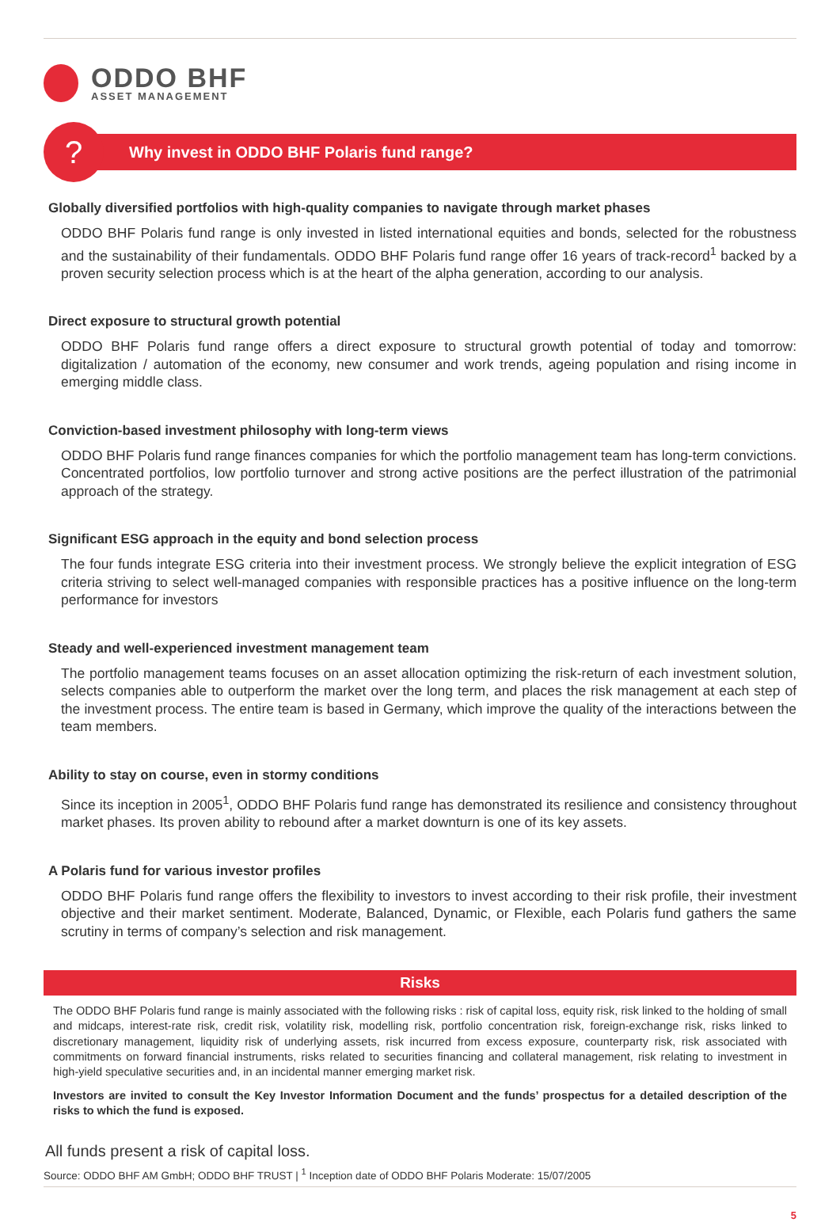ODDO BHF
ASSET MANAGEMENT
? Why invest in ODDO BHF Polaris fund range?
Globally diversified portfolios with high-quality companies to navigate through market phases
ODDO BHF Polaris fund range is only invested in listed international equities and bonds, selected for the robustness and the sustainability of their fundamentals. ODDO BHF Polaris fund range offer 16 years of track-record<sup>1</sup> backed by a proven security selection process which is at the heart of the alpha generation, according to our analysis.
Direct exposure to structural growth potential
ODDO BHF Polaris fund range offers a direct exposure to structural growth potential of today and tomorrow: digitalization / automation of the economy, new consumer and work trends, ageing population and rising income in emerging middle class.
Conviction-based investment philosophy with long-term views
ODDO BHF Polaris fund range finances companies for which the portfolio management team has long-term convictions. Concentrated portfolios, low portfolio turnover and strong active positions are the perfect illustration of the patrimonial approach of the strategy.
Significant ESG approach in the equity and bond selection process
The four funds integrate ESG criteria into their investment process. We strongly believe the explicit integration of ESG criteria striving to select well-managed companies with responsible practices has a positive influence on the long-term performance for investors
Steady and well-experienced investment management team
The portfolio management teams focuses on an asset allocation optimizing the risk-return of each investment solution, selects companies able to outperform the market over the long term, and places the risk management at each step of the investment process. The entire team is based in Germany, which improve the quality of the interactions between the team members.
Ability to stay on course, even in stormy conditions
Since its inception in 2005<sup>1</sup>, ODDO BHF Polaris fund range has demonstrated its resilience and consistency throughout market phases. Its proven ability to rebound after a market downturn is one of its key assets.
A Polaris fund for various investor profiles
ODDO BHF Polaris fund range offers the flexibility to investors to invest according to their risk profile, their investment objective and their market sentiment. Moderate, Balanced, Dynamic, or Flexible, each Polaris fund gathers the same scrutiny in terms of company’s selection and risk management.
Risks
The ODDO BHF Polaris fund range is mainly associated with the following risks : risk of capital loss, equity risk, risk linked to the holding of small and midcaps, interest-rate risk, credit risk, volatility risk, modelling risk, portfolio concentration risk, foreign-exchange risk, risks linked to discretionary management, liquidity risk of underlying assets, risk incurred from excess exposure, counterparty risk, risk associated with commitments on forward financial instruments, risks related to securities financing and collateral management, risk relating to investment in high-yield speculative securities and, in an incidental manner emerging market risk.
Investors are invited to consult the Key Investor Information Document and the funds’ prospectus for a detailed description of the risks to which the fund is exposed.
All funds present a risk of capital loss.
Source: ODDO BHF AM GmbH; ODDO BHF TRUST | <sup>1</sup> Inception date of ODDO BHF Polaris Moderate: 15/07/2005
5